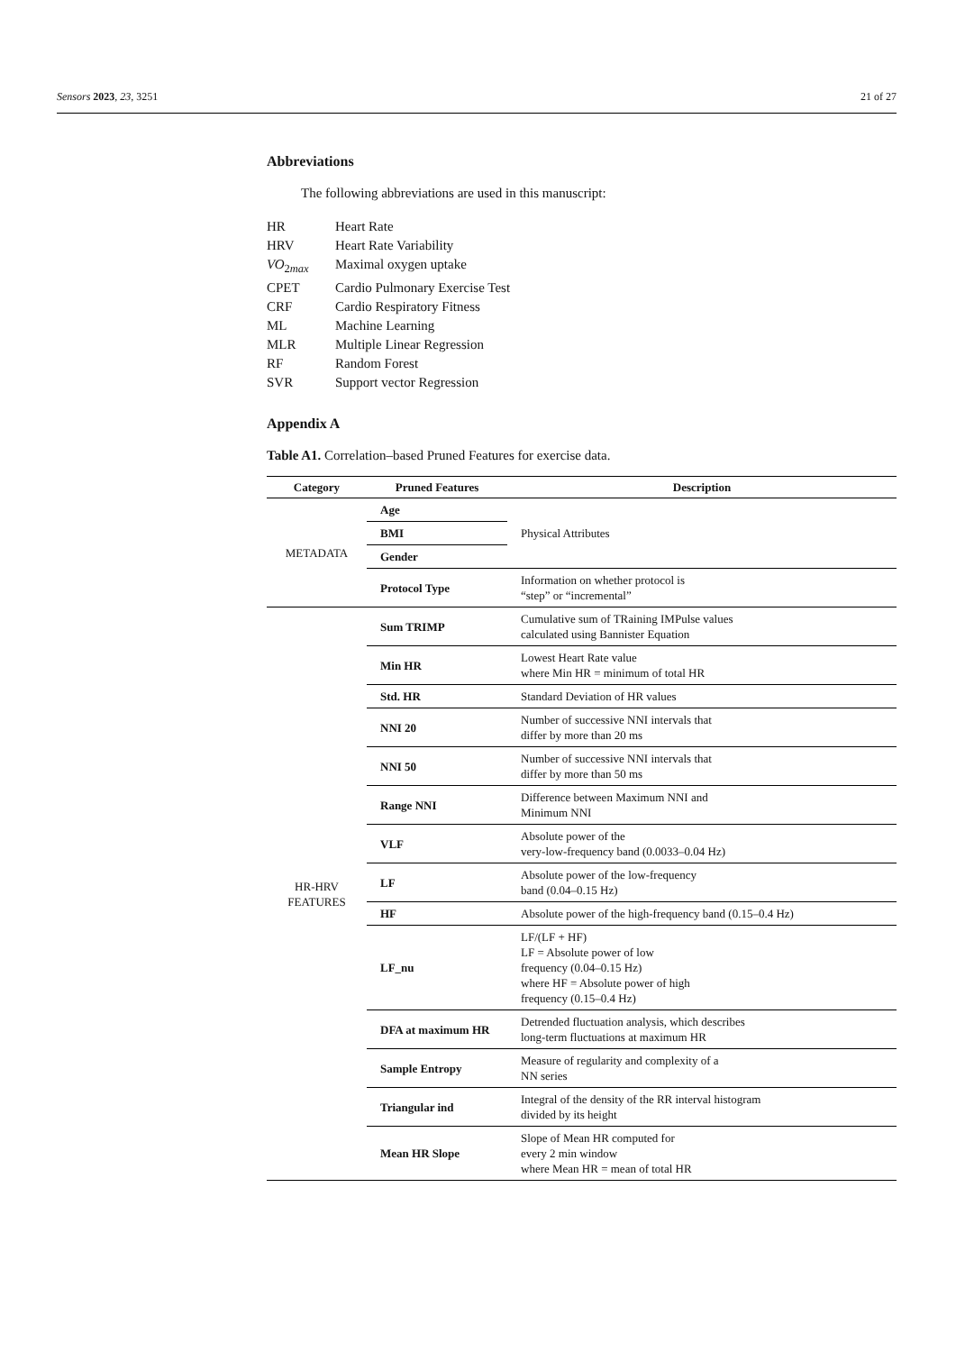Sensors 2023, 23, 3251 21 of 27
Abbreviations
The following abbreviations are used in this manuscript:
HR Heart Rate HRV Heart Rate Variability VO<sub>2max</sub> Maximal oxygen uptake CPET Cardio Pulmonary Exercise Test CRF Cardio Respiratory Fitness ML Machine Learning MLR Multiple Linear Regression RF Random Forest SVR Support vector Regression
Appendix A
Table A1. Correlation–based Pruned Features for exercise data.
| Category | Pruned Features | Description |
| --- | --- | --- |
| METADATA | Age | Physical Attributes |
| | BMI | |
| | Gender | |
| | Protocol Type | Information on whether protocol is “step” or “incremental” |
| HR-HRV FEATURES | Sum TRIMP | Cumulative sum of TRaining IMPulse values calculated using Bannister Equation |
| | Min HR | Lowest Heart Rate value where Min HR = minimum of total HR |
| | Std. HR | Standard Deviation of HR values |
| | NNI 20 | Number of successive NNI intervals that differ by more than 20 ms |
| | NNI 50 | Number of successive NNI intervals that differ by more than 50 ms |
| | Range NNI | Difference between Maximum NNI and Minimum NNI |
| | VLF | Absolute power of the very-low-frequency band (0.0033–0.04 Hz) |
| | LF | Absolute power of the low-frequency band (0.04–0.15 Hz) |
| | HF | Absolute power of the high-frequency band (0.15–0.4 Hz) |
| | LF_nu | LF/(LF + HF) LF = Absolute power of low frequency (0.04–0.15 Hz) where HF = Absolute power of high frequency (0.15–0.4 Hz) |
| | DFA at maximum HR | Detrended fluctuation analysis, which describes long-term fluctuations at maximum HR |
| | Sample Entropy | Measure of regularity and complexity of a NN series |
| | Triangular ind | Integral of the density of the RR interval histogram divided by its height |
| | Mean HR Slope | Slope of Mean HR computed for every 2 min window where Mean HR = mean of total HR |